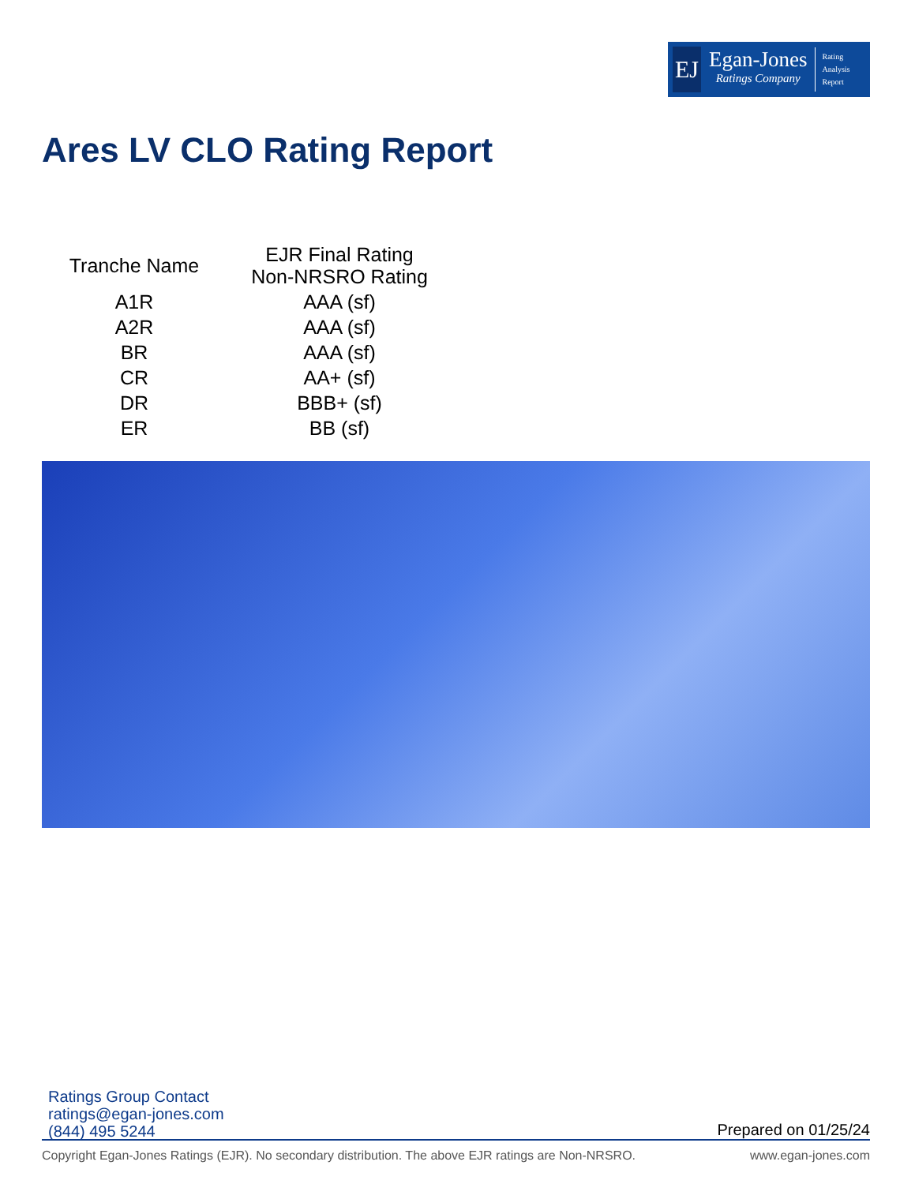EJ
Egan-Jones
Ratings Company
Rating
Analysis
Report
Ares LV CLO Rating Report
| Tranche Name | EJR Final Rating Non-NRSRO Rating |
| --- | --- |
| A1R | AAA (sf) |
| A2R | AAA (sf) |
| BR | AAA (sf) |
| CR | AA+ (sf) |
| DR | BBB+ (sf) |
| ER | BB (sf) |
Ratings Group Contact
ratings@egan-jones.com
(844) 495 5244
Prepared on 01/25/24
Copyright Egan-Jones Ratings (EJR). No secondary distribution. The above EJR ratings are Non-NRSRO. www.egan-jones.com